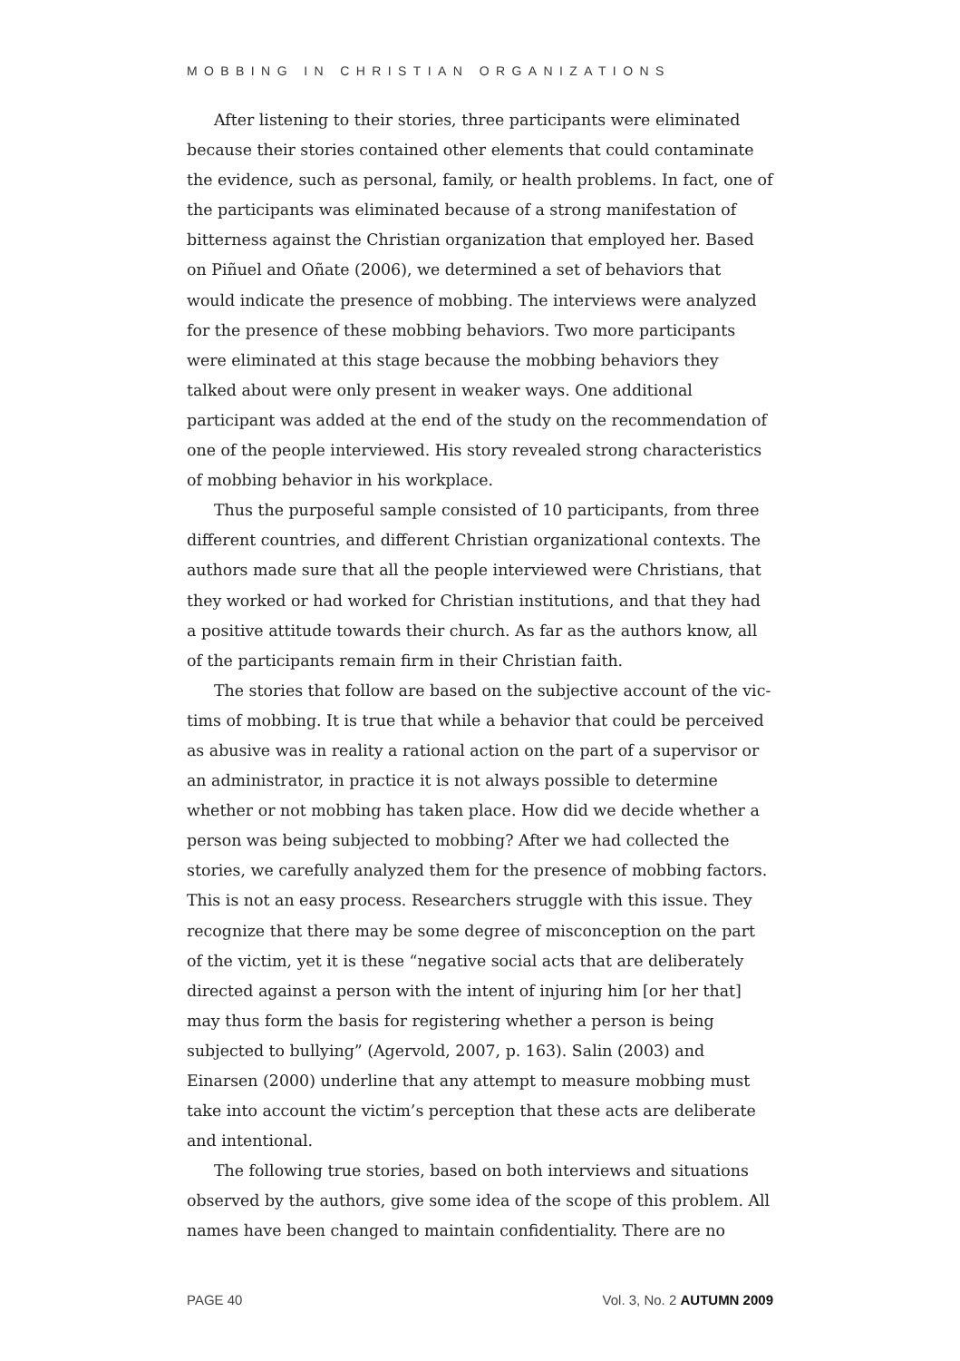MOBBING IN CHRISTIAN ORGANIZATIONS
After listening to their stories, three participants were eliminated because their stories contained other elements that could contaminate the evidence, such as personal, family, or health problems. In fact, one of the participants was eliminated because of a strong manifestation of bitterness against the Christian organization that employed her. Based on Piñuel and Oñate (2006), we determined a set of behaviors that would indicate the presence of mobbing. The interviews were analyzed for the presence of these mobbing behaviors. Two more participants were eliminated at this stage because the mobbing behaviors they talked about were only present in weaker ways. One additional participant was added at the end of the study on the recommendation of one of the peo­ple interviewed. His story revealed strong characteristics of mobbing behavior in his workplace.
Thus the purposeful sample consisted of 10 participants, from three different countries, and different Christian organizational contexts. The authors made sure that all the people interviewed were Christians, that they worked or had worked for Christian institutions, and that they had a positive attitude towards their church. As far as the authors know, all of the participants remain firm in their Christian faith.
The stories that follow are based on the subjective account of the vic­tims of mobbing. It is true that while a behavior that could be perceived as abusive was in reality a rational action on the part of a supervisor or an administrator, in practice it is not always possible to determine whether or not mobbing has taken place. How did we decide whether a person was being subjected to mobbing? After we had collected the stories, we care­fully analyzed them for the presence of mobbing factors. This is not an easy process. Researchers struggle with this issue. They recognize that there may be some degree of misconception on the part of the victim, yet it is these “negative social acts that are deliberately directed against a per­son with the intent of injuring him [or her that] may thus form the basis for registering whether a person is being subjected to bullying” (Agervold, 2007, p. 163). Salin (2003) and Einarsen (2000) underline that any attempt to measure mobbing must take into account the victim’s perception that these acts are deliberate and intentional.
The following true stories, based on both interviews and situations observed by the authors, give some idea of the scope of this problem. All names have been changed to maintain confidentiality. There are no
PAGE 40 Vol. 3, No. 2 AUTUMN 2009